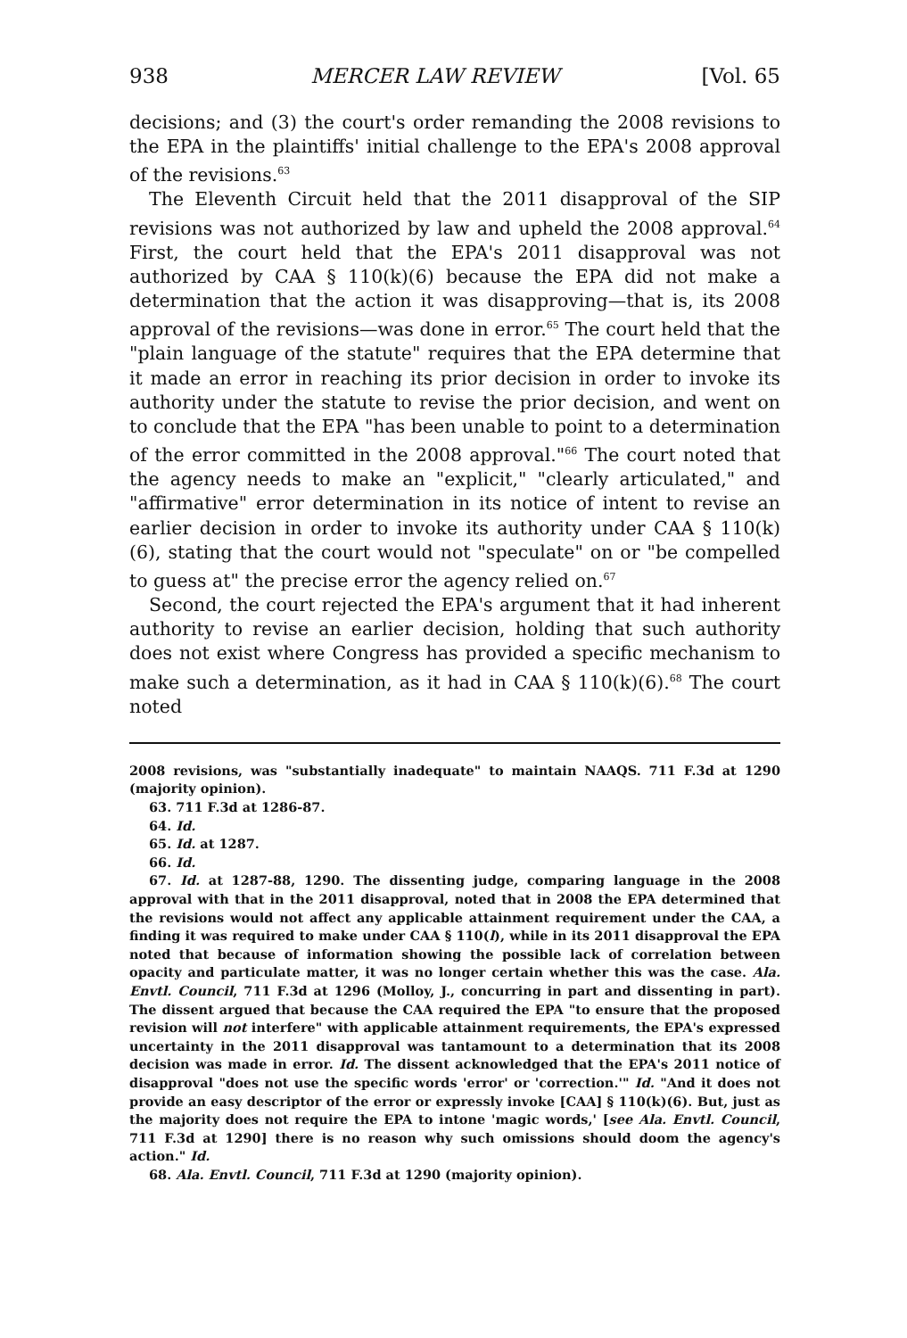938 MERCER LAW REVIEW [Vol. 65
decisions; and (3) the court's order remanding the 2008 revisions to the EPA in the plaintiffs' initial challenge to the EPA's 2008 approval of the revisions.<sup>63</sup>
The Eleventh Circuit held that the 2011 disapproval of the SIP revisions was not authorized by law and upheld the 2008 approval.<sup>64</sup> First, the court held that the EPA's 2011 disapproval was not authorized by CAA § 110(k)(6) because the EPA did not make a determination that the action it was disapproving—that is, its 2008 approval of the revisions—was done in error.<sup>65</sup> The court held that the "plain language of the statute" requires that the EPA determine that it made an error in reaching its prior decision in order to invoke its authority under the statute to revise the prior decision, and went on to conclude that the EPA "has been unable to point to a determination of the error committed in the 2008 approval."<sup>66</sup> The court noted that the agency needs to make an "explicit," "clearly articulated," and "affirmative" error determination in its notice of intent to revise an earlier decision in order to invoke its authority under CAA § 110(k)(6), stating that the court would not "speculate" on or "be compelled to guess at" the precise error the agency relied on.<sup>67</sup>
Second, the court rejected the EPA's argument that it had inherent authority to revise an earlier decision, holding that such authority does not exist where Congress has provided a specific mechanism to make such a determination, as it had in CAA § 110(k)(6).<sup>68</sup> The court noted
2008 revisions, was "substantially inadequate" to maintain NAAQS. 711 F.3d at 1290 (majority opinion).
63. 711 F.3d at 1286-87.
64. Id.
65. Id. at 1287.
66. Id.
67. Id. at 1287-88, 1290. The dissenting judge, comparing language in the 2008 approval with that in the 2011 disapproval, noted that in 2008 the EPA determined that the revisions would not affect any applicable attainment requirement under the CAA, a finding it was required to make under CAA § 110(l), while in its 2011 disapproval the EPA noted that because of information showing the possible lack of correlation between opacity and particulate matter, it was no longer certain whether this was the case. Ala. Envtl. Council, 711 F.3d at 1296 (Molloy, J., concurring in part and dissenting in part). The dissent argued that because the CAA required the EPA "to ensure that the proposed revision will not interfere" with applicable attainment requirements, the EPA's expressed uncertainty in the 2011 disapproval was tantamount to a determination that its 2008 decision was made in error. Id. The dissent acknowledged that the EPA's 2011 notice of disapproval "does not use the specific words 'error' or 'correction.'" Id. "And it does not provide an easy descriptor of the error or expressly invoke [CAA] § 110(k)(6). But, just as the majority does not require the EPA to intone 'magic words,' [see Ala. Envtl. Council, 711 F.3d at 1290] there is no reason why such omissions should doom the agency's action." Id.
68. Ala. Envtl. Council, 711 F.3d at 1290 (majority opinion).